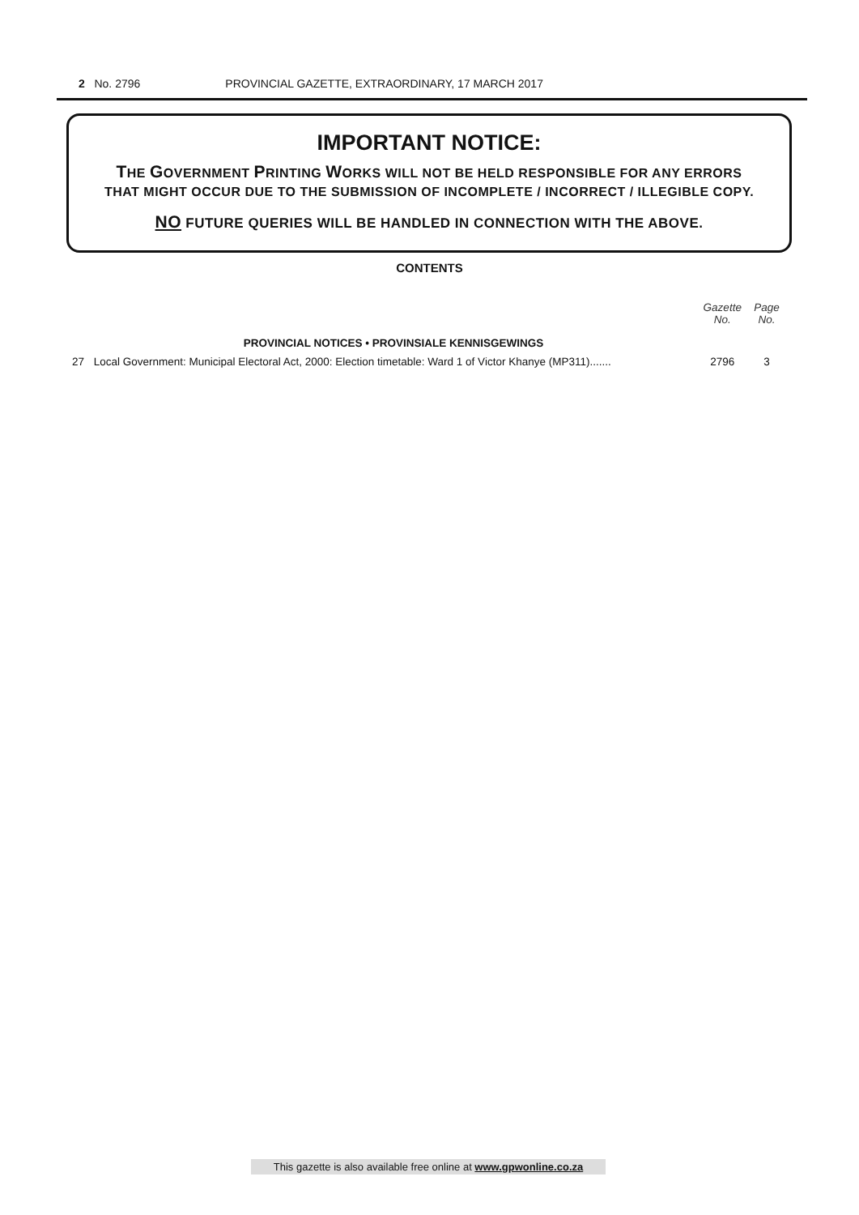2 No. 2796 PROVINCIAL GAZETTE, EXTRAORDINARY, 17 MARCH 2017
IMPORTANT NOTICE:
THE GOVERNMENT PRINTING WORKS WILL NOT BE HELD RESPONSIBLE FOR ANY ERRORS
THAT MIGHT OCCUR DUE TO THE SUBMISSION OF INCOMPLETE / INCORRECT / ILLEGIBLE COPY.
NO FUTURE QUERIES WILL BE HANDLED IN CONNECTION WITH THE ABOVE.
CONTENTS
| | | Gazette No. | Page No. |
| --- | --- | --- | --- |
| | PROVINCIAL NOTICES • PROVINSIALE KENNISGEWINGS | | |
| 27 | Local Government: Municipal Electoral Act, 2000: Election timetable: Ward 1 of Victor Khanye (MP311)....... | 2796 | 3 |
This gazette is also available free online at www.gpwonline.co.za